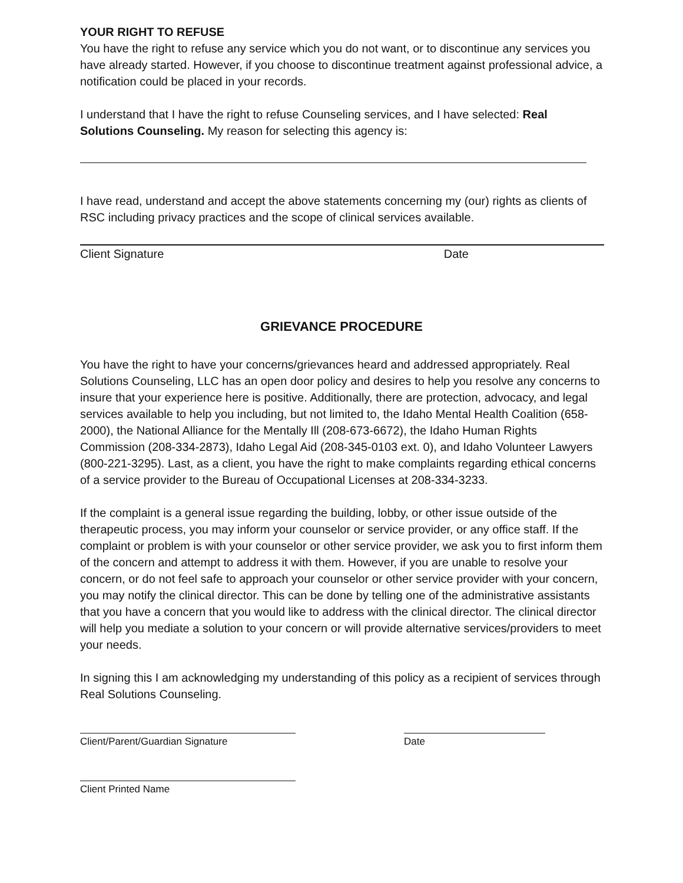YOUR RIGHT TO REFUSE
You have the right to refuse any service which you do not want, or to discontinue any services you have already started. However, if you choose to discontinue treatment against professional advice, a notification could be placed in your records.
I understand that I have the right to refuse Counseling services, and I have selected: Real Solutions Counseling. My reason for selecting this agency is:
I have read, understand and accept the above statements concerning my (our) rights as clients of RSC including privacy practices and the scope of clinical services available.
Client Signature Date
GRIEVANCE PROCEDURE
You have the right to have your concerns/grievances heard and addressed appropriately. Real Solutions Counseling, LLC has an open door policy and desires to help you resolve any concerns to insure that your experience here is positive. Additionally, there are protection, advocacy, and legal services available to help you including, but not limited to, the Idaho Mental Health Coalition (658-2000), the National Alliance for the Mentally Ill (208-673-6672), the Idaho Human Rights Commission (208-334-2873), Idaho Legal Aid (208-345-0103 ext. 0), and Idaho Volunteer Lawyers (800-221-3295). Last, as a client, you have the right to make complaints regarding ethical concerns of a service provider to the Bureau of Occupational Licenses at 208-334-3233.
If the complaint is a general issue regarding the building, lobby, or other issue outside of the therapeutic process, you may inform your counselor or service provider, or any office staff. If the complaint or problem is with your counselor or other service provider, we ask you to first inform them of the concern and attempt to address it with them. However, if you are unable to resolve your concern, or do not feel safe to approach your counselor or other service provider with your concern, you may notify the clinical director. This can be done by telling one of the administrative assistants that you have a concern that you would like to address with the clinical director. The clinical director will help you mediate a solution to your concern or will provide alternative services/providers to meet your needs.
In signing this I am acknowledging my understanding of this policy as a recipient of services through Real Solutions Counseling.
Client/Parent/Guardian Signature
Date
Client Printed Name